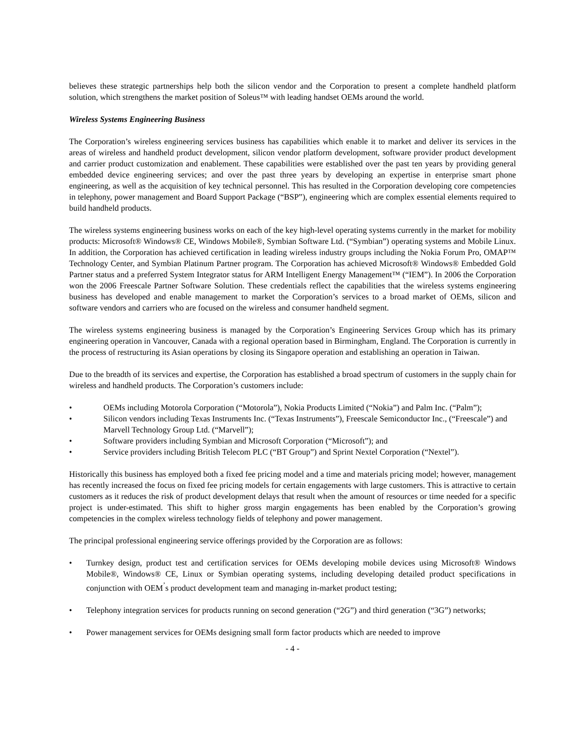believes these strategic partnerships help both the silicon vendor and the Corporation to present a complete handheld platform solution, which strengthens the market position of Soleus™ with leading handset OEMs around the world.
Wireless Systems Engineering Business
The Corporation’s wireless engineering services business has capabilities which enable it to market and deliver its services in the areas of wireless and handheld product development, silicon vendor platform development, software provider product development and carrier product customization and enablement. These capabilities were established over the past ten years by providing general embedded device engineering services; and over the past three years by developing an expertise in enterprise smart phone engineering, as well as the acquisition of key technical personnel. This has resulted in the Corporation developing core competencies in telephony, power management and Board Support Package (“BSP”), engineering which are complex essential elements required to build handheld products.
The wireless systems engineering business works on each of the key high-level operating systems currently in the market for mobility products: Microsoft® Windows® CE, Windows Mobile®, Symbian Software Ltd. (“Symbian”) operating systems and Mobile Linux. In addition, the Corporation has achieved certification in leading wireless industry groups including the Nokia Forum Pro, OMAP™ Technology Center, and Symbian Platinum Partner program. The Corporation has achieved Microsoft® Windows® Embedded Gold Partner status and a preferred System Integrator status for ARM Intelligent Energy Management™ (“IEM”). In 2006 the Corporation won the 2006 Freescale Partner Software Solution. These credentials reflect the capabilities that the wireless systems engineering business has developed and enable management to market the Corporation’s services to a broad market of OEMs, silicon and software vendors and carriers who are focused on the wireless and consumer handheld segment.
The wireless systems engineering business is managed by the Corporation’s Engineering Services Group which has its primary engineering operation in Vancouver, Canada with a regional operation based in Birmingham, England. The Corporation is currently in the process of restructuring its Asian operations by closing its Singapore operation and establishing an operation in Taiwan.
Due to the breadth of its services and expertise, the Corporation has established a broad spectrum of customers in the supply chain for wireless and handheld products. The Corporation’s customers include:
• OEMs including Motorola Corporation (“Motorola”), Nokia Products Limited (“Nokia”) and Palm Inc. (“Palm”);
• Silicon vendors including Texas Instruments Inc. (“Texas Instruments”), Freescale Semiconductor Inc., (“Freescale”) and Marvell Technology Group Ltd. (“Marvell”);
• Software providers including Symbian and Microsoft Corporation (“Microsoft”); and
• Service providers including British Telecom PLC (“BT Group”) and Sprint Nextel Corporation (“Nextel”).
Historically this business has employed both a fixed fee pricing model and a time and materials pricing model; however, management has recently increased the focus on fixed fee pricing models for certain engagements with large customers. This is attractive to certain customers as it reduces the risk of product development delays that result when the amount of resources or time needed for a specific project is under-estimated. This shift to higher gross margin engagements has been enabled by the Corporation’s growing competencies in the complex wireless technology fields of telephony and power management.
The principal professional engineering service offerings provided by the Corporation are as follows:
• Turnkey design, product test and certification services for OEMs developing mobile devices using Microsoft® Windows Mobile®, Windows® CE, Linux or Symbian operating systems, including developing detailed product specifications in conjunction with OEM<sup>’</sup>s product development team and managing in-market product testing;
• Telephony integration services for products running on second generation (“2G”) and third generation (“3G”) networks;
• Power management services for OEMs designing small form factor products which are needed to improve
- 4 -